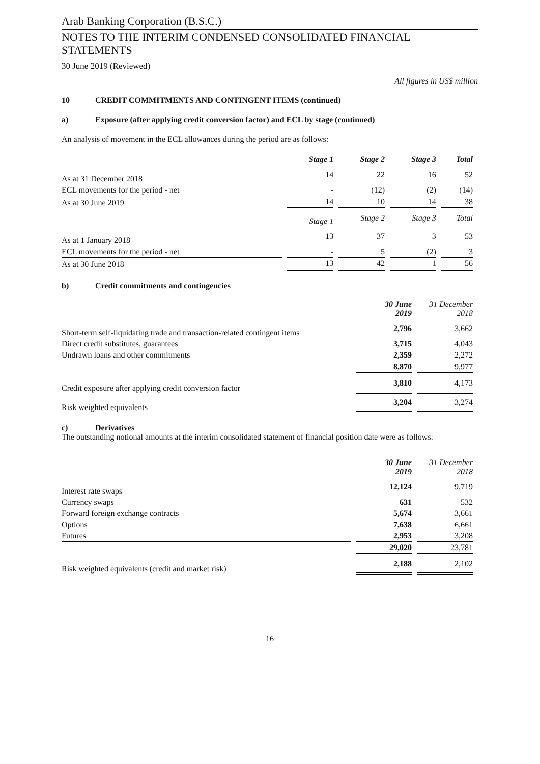Arab Banking Corporation (B.S.C.)
NOTES TO THE INTERIM CONDENSED CONSOLIDATED FINANCIAL STATEMENTS
30 June 2019 (Reviewed)
All figures in US$ million
10 CREDIT COMMITMENTS AND CONTINGENT ITEMS (continued)
a) Exposure (after applying credit conversion factor) and ECL by stage (continued)
An analysis of movement in the ECL allowances during the period are as follows:
| | Stage 1 | Stage 2 | Stage 3 | Total |
| --- | --- | --- | --- | --- |
| As at 31 December 2018 | 14 | 22 | 16 | 52 |
| ECL movements for the period - net | - | (12) | (2) | (14) |
| As at 30 June 2019 | 14 | 10 | 14 | 38 |
| | Stage 1 | Stage 2 | Stage 3 | Total |
| As at 1 January 2018 | 13 | 37 | 3 | 53 |
| ECL movements for the period - net | - | 5 | (2) | 3 |
| As at 30 June 2018 | 13 | 42 | 1 | 56 |
b) Credit commitments and contingencies
| | 30 June 2019 | 31 December 2018 |
| --- | --- | --- |
| Short-term self-liquidating trade and transaction-related contingent items | 2,796 | 3,662 |
| Direct credit substitutes, guarantees | 3,715 | 4,043 |
| Undrawn loans and other commitments | 2,359 | 2,272 |
| | 8,870 | 9,977 |
| Credit exposure after applying credit conversion factor | 3,810 | 4,173 |
| Risk weighted equivalents | 3,204 | 3,274 |
c) Derivatives
The outstanding notional amounts at the interim consolidated statement of financial position date were as follows:
| | 30 June 2019 | 31 December 2018 |
| --- | --- | --- |
| Interest rate swaps | 12,124 | 9,719 |
| Currency swaps | 631 | 532 |
| Forward foreign exchange contracts | 5,674 | 3,661 |
| Options | 7,638 | 6,661 |
| Futures | 2,953 | 3,208 |
| | 29,020 | 23,781 |
| Risk weighted equivalents (credit and market risk) | 2,188 | 2,102 |
16